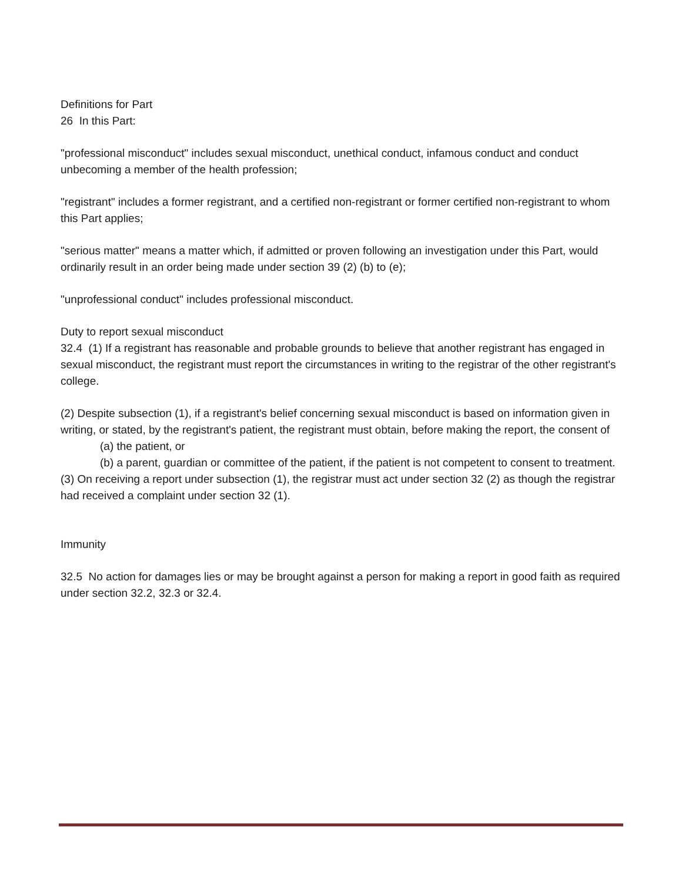Definitions for Part
26 In this Part:
"professional misconduct" includes sexual misconduct, unethical conduct, infamous conduct and conduct unbecoming a member of the health profession;
"registrant" includes a former registrant, and a certified non-registrant or former certified non-registrant to whom this Part applies;
"serious matter" means a matter which, if admitted or proven following an investigation under this Part, would ordinarily result in an order being made under section 39 (2) (b) to (e);
"unprofessional conduct" includes professional misconduct.
Duty to report sexual misconduct
32.4 (1) If a registrant has reasonable and probable grounds to believe that another registrant has engaged in sexual misconduct, the registrant must report the circumstances in writing to the registrar of the other registrant's college.
(2) Despite subsection (1), if a registrant's belief concerning sexual misconduct is based on information given in writing, or stated, by the registrant's patient, the registrant must obtain, before making the report, the consent of
(a) the patient, or
(b) a parent, guardian or committee of the patient, if the patient is not competent to consent to treatment.
(3) On receiving a report under subsection (1), the registrar must act under section 32 (2) as though the registrar had received a complaint under section 32 (1).
Immunity
32.5 No action for damages lies or may be brought against a person for making a report in good faith as required under section 32.2, 32.3 or 32.4.